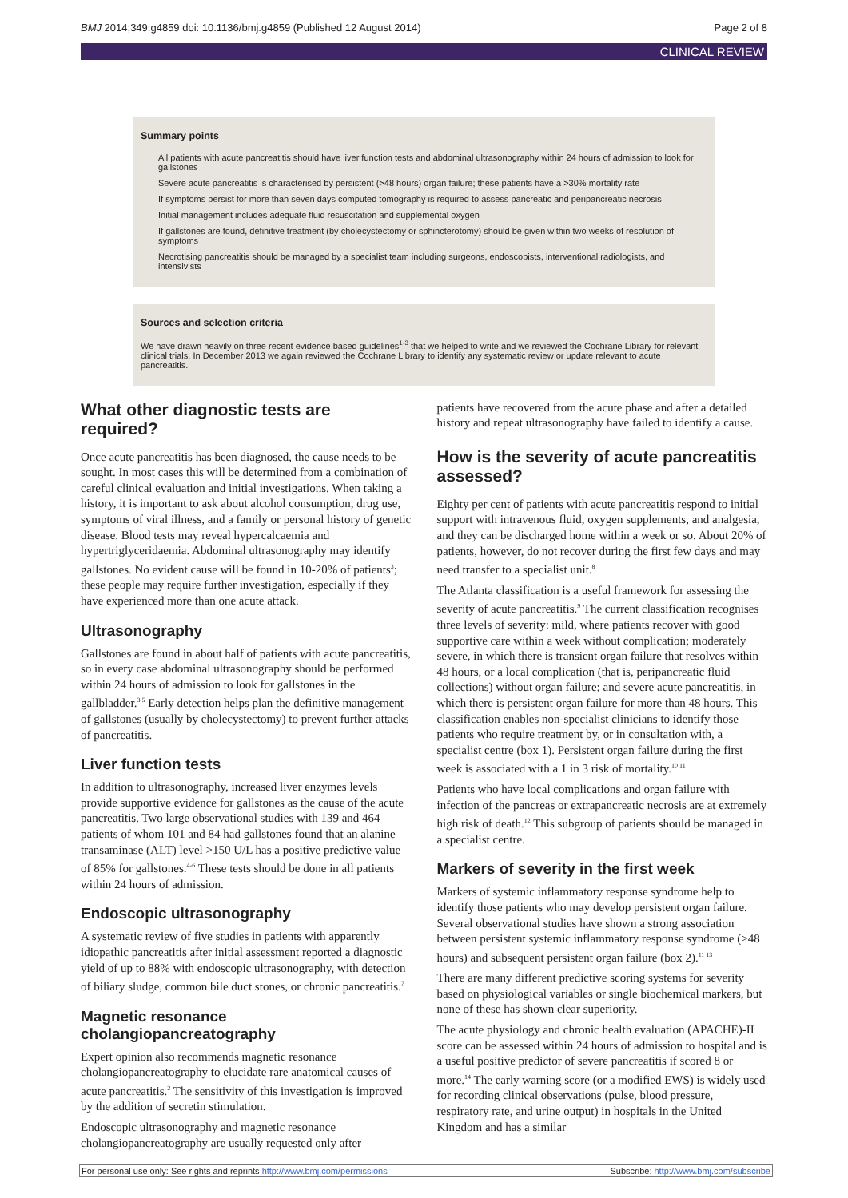BMJ 2014;349:g4859 doi: 10.1136/bmj.g4859 (Published 12 August 2014) Page 2 of 8
CLINICAL REVIEW
Summary points
All patients with acute pancreatitis should have liver function tests and abdominal ultrasonography within 24 hours of admission to look for gallstones
Severe acute pancreatitis is characterised by persistent (>48 hours) organ failure; these patients have a >30% mortality rate
If symptoms persist for more than seven days computed tomography is required to assess pancreatic and peripancreatic necrosis
Initial management includes adequate fluid resuscitation and supplemental oxygen
If gallstones are found, definitive treatment (by cholecystectomy or sphincterotomy) should be given within two weeks of resolution of symptoms
Necrotising pancreatitis should be managed by a specialist team including surgeons, endoscopists, interventional radiologists, and intensivists
Sources and selection criteria
We have drawn heavily on three recent evidence based guidelines<sup>1-3</sup> that we helped to write and we reviewed the Cochrane Library for relevant clinical trials. In December 2013 we again reviewed the Cochrane Library to identify any systematic review or update relevant to acute pancreatitis.
What other diagnostic tests are required?
Once acute pancreatitis has been diagnosed, the cause needs to be sought. In most cases this will be determined from a combination of careful clinical evaluation and initial investigations. When taking a history, it is important to ask about alcohol consumption, drug use, symptoms of viral illness, and a family or personal history of genetic disease. Blood tests may reveal hypercalcaemia and hypertriglyceridaemia. Abdominal ultrasonography may identify gallstones. No evident cause will be found in 10-20% of patients<sup>3</sup>; these people may require further investigation, especially if they have experienced more than one acute attack.
Ultrasonography
Gallstones are found in about half of patients with acute pancreatitis, so in every case abdominal ultrasonography should be performed within 24 hours of admission to look for gallstones in the gallbladder.<sup>3 5</sup> Early detection helps plan the definitive management of gallstones (usually by cholecystectomy) to prevent further attacks of pancreatitis.
Liver function tests
In addition to ultrasonography, increased liver enzymes levels provide supportive evidence for gallstones as the cause of the acute pancreatitis. Two large observational studies with 139 and 464 patients of whom 101 and 84 had gallstones found that an alanine transaminase (ALT) level >150 U/L has a positive predictive value of 85% for gallstones.<sup>4-6</sup> These tests should be done in all patients within 24 hours of admission.
Endoscopic ultrasonography
A systematic review of five studies in patients with apparently idiopathic pancreatitis after initial assessment reported a diagnostic yield of up to 88% with endoscopic ultrasonography, with detection of biliary sludge, common bile duct stones, or chronic pancreatitis.<sup>7</sup>
Magnetic resonance cholangiopancreatography
Expert opinion also recommends magnetic resonance cholangiopancreatography to elucidate rare anatomical causes of acute pancreatitis.<sup>2</sup> The sensitivity of this investigation is improved by the addition of secretin stimulation.
Endoscopic ultrasonography and magnetic resonance cholangiopancreatography are usually requested only after
patients have recovered from the acute phase and after a detailed history and repeat ultrasonography have failed to identify a cause.
How is the severity of acute pancreatitis assessed?
Eighty per cent of patients with acute pancreatitis respond to initial support with intravenous fluid, oxygen supplements, and analgesia, and they can be discharged home within a week or so. About 20% of patients, however, do not recover during the first few days and may need transfer to a specialist unit.<sup>8</sup>
The Atlanta classification is a useful framework for assessing the severity of acute pancreatitis.<sup>9</sup> The current classification recognises three levels of severity: mild, where patients recover with good supportive care within a week without complication; moderately severe, in which there is transient organ failure that resolves within 48 hours, or a local complication (that is, peripancreatic fluid collections) without organ failure; and severe acute pancreatitis, in which there is persistent organ failure for more than 48 hours. This classification enables non-specialist clinicians to identify those patients who require treatment by, or in consultation with, a specialist centre (box 1). Persistent organ failure during the first week is associated with a 1 in 3 risk of mortality.<sup>10 11</sup>
Patients who have local complications and organ failure with infection of the pancreas or extrapancreatic necrosis are at extremely high risk of death.<sup>12</sup> This subgroup of patients should be managed in a specialist centre.
Markers of severity in the first week
Markers of systemic inflammatory response syndrome help to identify those patients who may develop persistent organ failure. Several observational studies have shown a strong association between persistent systemic inflammatory response syndrome (>48 hours) and subsequent persistent organ failure (box 2).<sup>11 13</sup>
There are many different predictive scoring systems for severity based on physiological variables or single biochemical markers, but none of these has shown clear superiority.
The acute physiology and chronic health evaluation (APACHE)-II score can be assessed within 24 hours of admission to hospital and is a useful positive predictor of severe pancreatitis if scored 8 or more.<sup>14</sup> The early warning score (or a modified EWS) is widely used for recording clinical observations (pulse, blood pressure, respiratory rate, and urine output) in hospitals in the United Kingdom and has a similar
For personal use only: See rights and reprints http://www.bmj.com/permissions Subscribe: http://www.bmj.com/subscribe